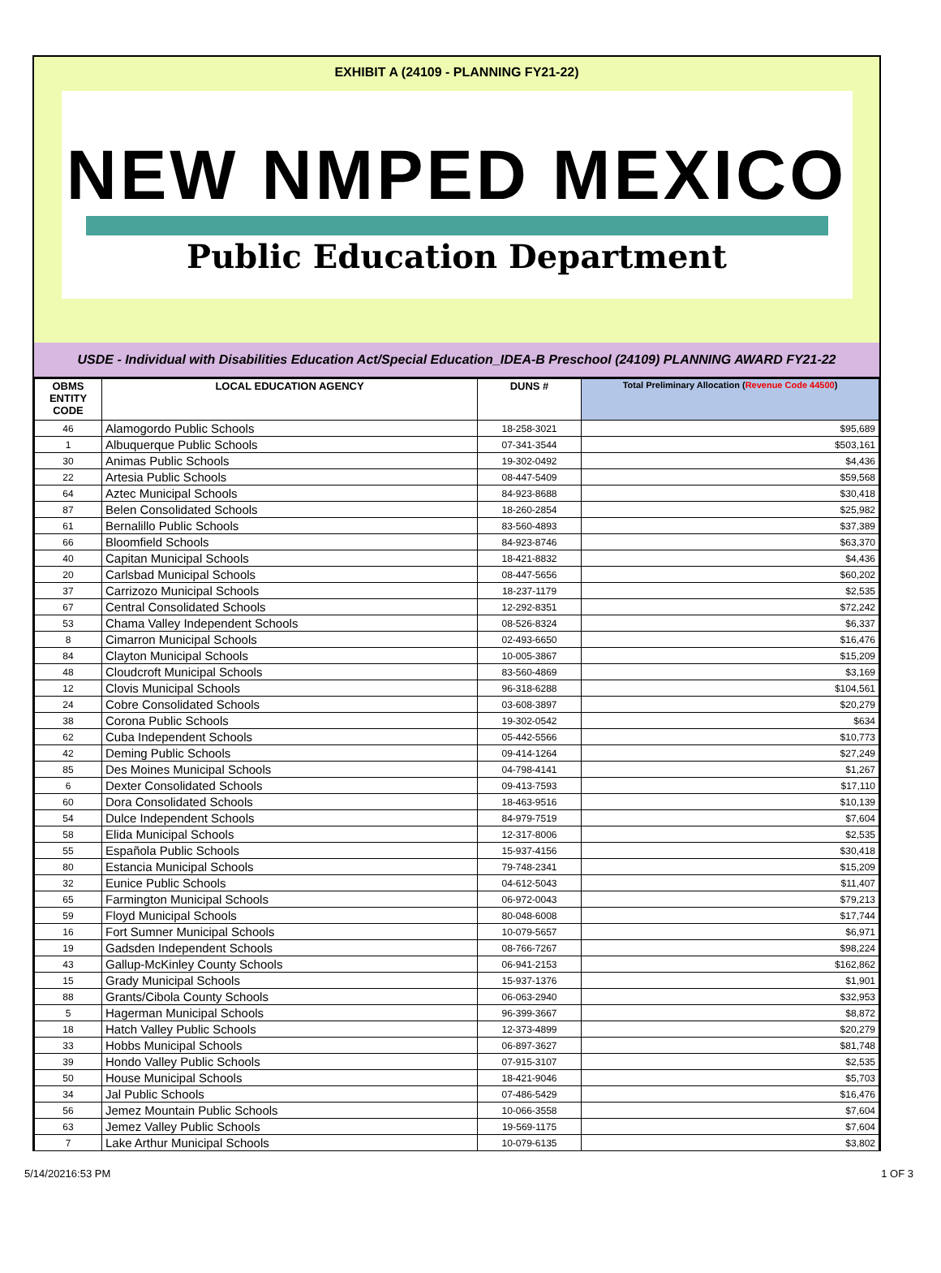EXHIBIT A (24109 - PLANNING FY21-22)
NEW NMPED MEXICO
Public Education Department
USDE - Individual with Disabilities Education Act/Special Education_IDEA-B Preschool (24109) PLANNING AWARD FY21-22
| OBMS ENTITY CODE | LOCAL EDUCATION AGENCY | DUNS # | Total Preliminary Allocation ( Revenue Code 44500 ) |
| --- | --- | --- | --- |
| 46 | Alamogordo Public Schools | 18-258-3021 | $95,689 |
| 1 | Albuquerque Public Schools | 07-341-3544 | $503,161 |
| 30 | Animas Public Schools | 19-302-0492 | $4,436 |
| 22 | Artesia Public Schools | 08-447-5409 | $59,568 |
| 64 | Aztec Municipal Schools | 84-923-8688 | $30,418 |
| 87 | Belen Consolidated Schools | 18-260-2854 | $25,982 |
| 61 | Bernalillo Public Schools | 83-560-4893 | $37,389 |
| 66 | Bloomfield Schools | 84-923-8746 | $63,370 |
| 40 | Capitan Municipal Schools | 18-421-8832 | $4,436 |
| 20 | Carlsbad Municipal Schools | 08-447-5656 | $60,202 |
| 37 | Carrizozo Municipal Schools | 18-237-1179 | $2,535 |
| 67 | Central Consolidated Schools | 12-292-8351 | $72,242 |
| 53 | Chama Valley Independent Schools | 08-526-8324 | $6,337 |
| 8 | Cimarron Municipal Schools | 02-493-6650 | $16,476 |
| 84 | Clayton Municipal Schools | 10-005-3867 | $15,209 |
| 48 | Cloudcroft Municipal Schools | 83-560-4869 | $3,169 |
| 12 | Clovis Municipal Schools | 96-318-6288 | $104,561 |
| 24 | Cobre Consolidated Schools | 03-608-3897 | $20,279 |
| 38 | Corona Public Schools | 19-302-0542 | $634 |
| 62 | Cuba Independent Schools | 05-442-5566 | $10,773 |
| 42 | Deming Public Schools | 09-414-1264 | $27,249 |
| 85 | Des Moines Municipal Schools | 04-798-4141 | $1,267 |
| 6 | Dexter Consolidated Schools | 09-413-7593 | $17,110 |
| 60 | Dora Consolidated Schools | 18-463-9516 | $10,139 |
| 54 | Dulce Independent Schools | 84-979-7519 | $7,604 |
| 58 | Elida Municipal Schools | 12-317-8006 | $2,535 |
| 55 | Española Public Schools | 15-937-4156 | $30,418 |
| 80 | Estancia Municipal Schools | 79-748-2341 | $15,209 |
| 32 | Eunice Public Schools | 04-612-5043 | $11,407 |
| 65 | Farmington Municipal Schools | 06-972-0043 | $79,213 |
| 59 | Floyd Municipal Schools | 80-048-6008 | $17,744 |
| 16 | Fort Sumner Municipal Schools | 10-079-5657 | $6,971 |
| 19 | Gadsden Independent Schools | 08-766-7267 | $98,224 |
| 43 | Gallup-McKinley County Schools | 06-941-2153 | $162,862 |
| 15 | Grady Municipal Schools | 15-937-1376 | $1,901 |
| 88 | Grants/Cibola County Schools | 06-063-2940 | $32,953 |
| 5 | Hagerman Municipal Schools | 96-399-3667 | $8,872 |
| 18 | Hatch Valley Public Schools | 12-373-4899 | $20,279 |
| 33 | Hobbs Municipal Schools | 06-897-3627 | $81,748 |
| 39 | Hondo Valley Public Schools | 07-915-3107 | $2,535 |
| 50 | House Municipal Schools | 18-421-9046 | $5,703 |
| 34 | Jal Public Schools | 07-486-5429 | $16,476 |
| 56 | Jemez Mountain Public Schools | 10-066-3558 | $7,604 |
| 63 | Jemez Valley Public Schools | 19-569-1175 | $7,604 |
| 7 | Lake Arthur Municipal Schools | 10-079-6135 | $3,802 |
5/14/20216:53 PM 1 OF 3